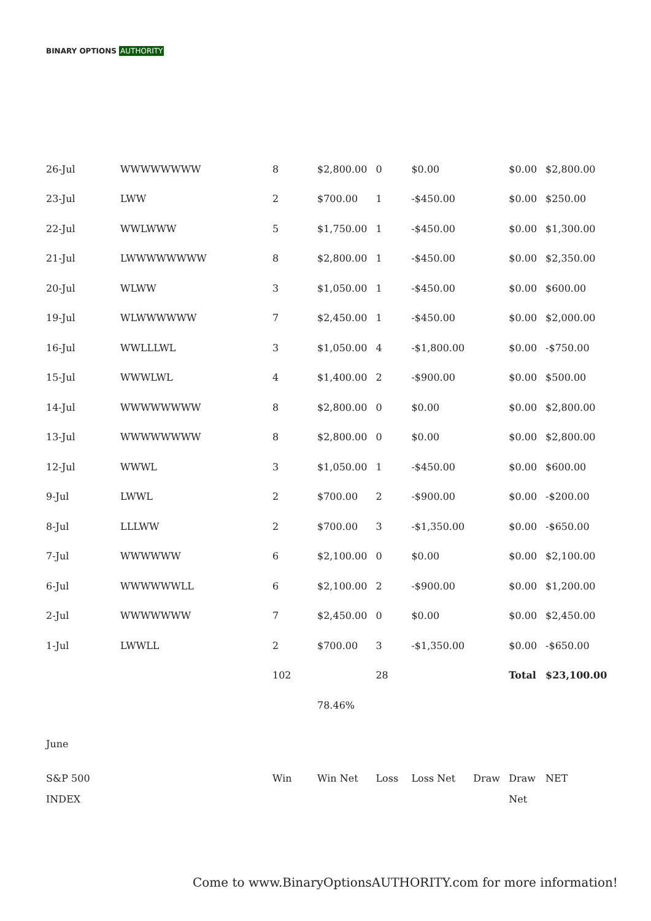BINARY OPTIONS AUTHORITY
| 26-Jul | WWWWWWWW | 8 | $2,800.00 | 0 | $0.00 | | $0.00 | $2,800.00 |
| 23-Jul | LWW | 2 | $700.00 | 1 | -$450.00 | | $0.00 | $250.00 |
| 22-Jul | WWLWWW | 5 | $1,750.00 | 1 | -$450.00 | | $0.00 | $1,300.00 |
| 21-Jul | LWWWWWWWW | 8 | $2,800.00 | 1 | -$450.00 | | $0.00 | $2,350.00 |
| 20-Jul | WLWW | 3 | $1,050.00 | 1 | -$450.00 | | $0.00 | $600.00 |
| 19-Jul | WLWWWWWW | 7 | $2,450.00 | 1 | -$450.00 | | $0.00 | $2,000.00 |
| 16-Jul | WWLLLWL | 3 | $1,050.00 | 4 | -$1,800.00 | | $0.00 | -$750.00 |
| 15-Jul | WWWLWL | 4 | $1,400.00 | 2 | -$900.00 | | $0.00 | $500.00 |
| 14-Jul | WWWWWWWW | 8 | $2,800.00 | 0 | $0.00 | | $0.00 | $2,800.00 |
| 13-Jul | WWWWWWWW | 8 | $2,800.00 | 0 | $0.00 | | $0.00 | $2,800.00 |
| 12-Jul | WWWL | 3 | $1,050.00 | 1 | -$450.00 | | $0.00 | $600.00 |
| 9-Jul | LWWL | 2 | $700.00 | 2 | -$900.00 | | $0.00 | -$200.00 |
| 8-Jul | LLLWW | 2 | $700.00 | 3 | -$1,350.00 | | $0.00 | -$650.00 |
| 7-Jul | WWWWWW | 6 | $2,100.00 | 0 | $0.00 | | $0.00 | $2,100.00 |
| 6-Jul | WWWWWWLL | 6 | $2,100.00 | 2 | -$900.00 | | $0.00 | $1,200.00 |
| 2-Jul | WWWWWWW | 7 | $2,450.00 | 0 | $0.00 | | $0.00 | $2,450.00 |
| 1-Jul | LWWLL | 2 | $700.00 | 3 | -$1,350.00 | | $0.00 | -$650.00 |
| | | 102 | | 28 | | | Total | $23,100.00 |
| | | | 78.46% | | | | | |
| June | | | | | | | | |
| S&P 500 INDEX | | Win | Win Net | Loss | Loss Net | Draw | Draw Net | NET |
Come to www.BinaryOptionsAUTHORITY.com for more information!